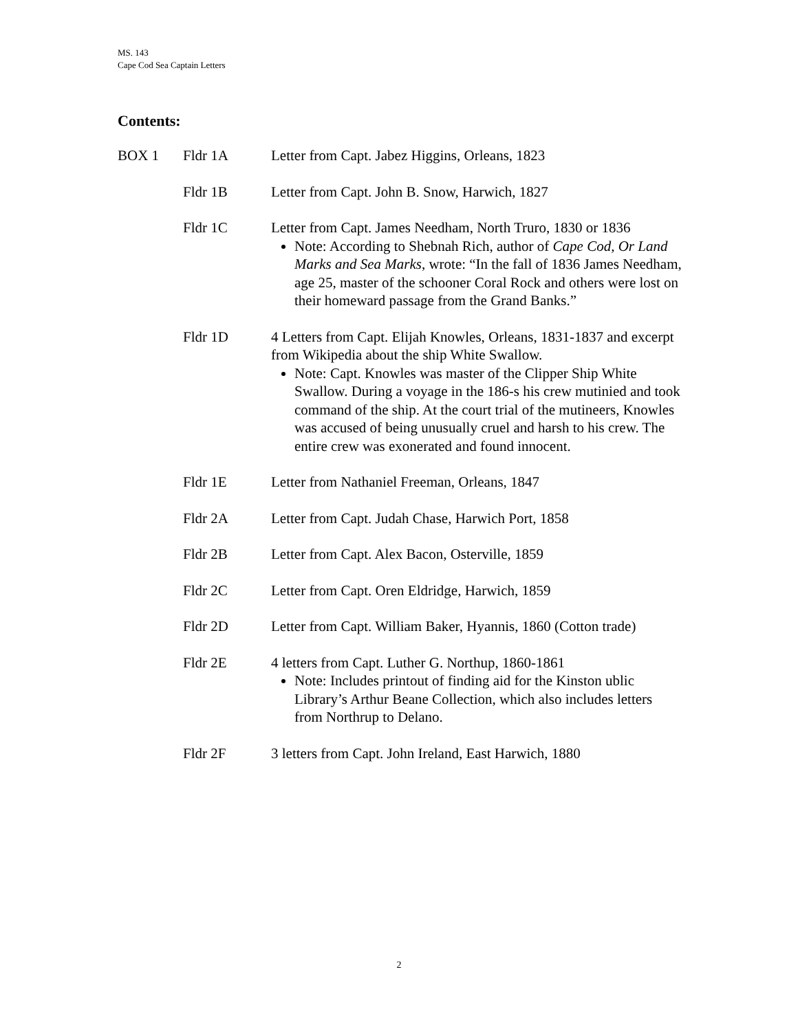MS. 143
Cape Cod Sea Captain Letters
Contents:
BOX 1 Fldr 1A Letter from Capt. Jabez Higgins, Orleans, 1823
Fldr 1B Letter from Capt. John B. Snow, Harwich, 1827
Fldr 1C Letter from Capt. James Needham, North Truro, 1830 or 1836
Note: According to Shebnah Rich, author of Cape Cod, Or Land Marks and Sea Marks, wrote: “In the fall of 1836 James Needham, age 25, master of the schooner Coral Rock and others were lost on their homeward passage from the Grand Banks.”
Fldr 1D 4 Letters from Capt. Elijah Knowles, Orleans, 1831-1837 and excerpt from Wikipedia about the ship White Swallow.
Note: Capt. Knowles was master of the Clipper Ship White Swallow. During a voyage in the 186-s his crew mutinied and took command of the ship. At the court trial of the mutineers, Knowles was accused of being unusually cruel and harsh to his crew. The entire crew was exonerated and found innocent.
Fldr 1E Letter from Nathaniel Freeman, Orleans, 1847
Fldr 2A Letter from Capt. Judah Chase, Harwich Port, 1858
Fldr 2B Letter from Capt. Alex Bacon, Osterville, 1859
Fldr 2C Letter from Capt. Oren Eldridge, Harwich, 1859
Fldr 2D Letter from Capt. William Baker, Hyannis, 1860 (Cotton trade)
Fldr 2E 4 letters from Capt. Luther G. Northup, 1860-1861
Note: Includes printout of finding aid for the Kinston ublic Library’s Arthur Beane Collection, which also includes letters from Northrup to Delano.
Fldr 2F 3 letters from Capt. John Ireland, East Harwich, 1880
2